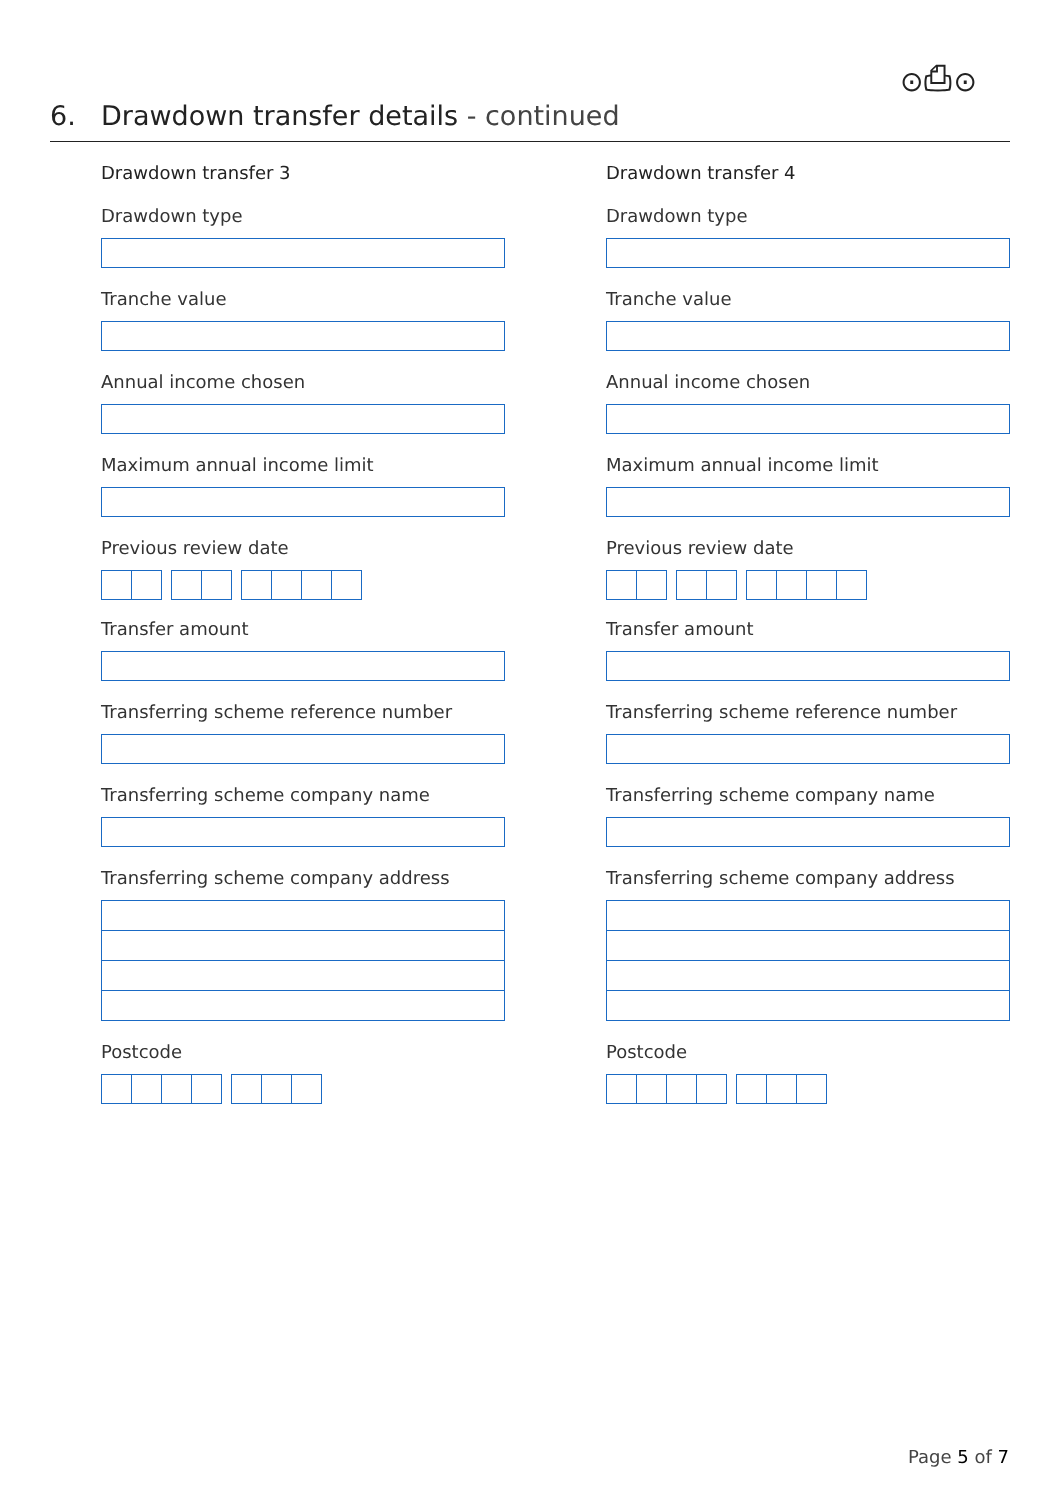⊙⎙⊙
6. Drawdown transfer details - continued
Drawdown transfer 3
Drawdown type
Tranche value
Annual income chosen
Maximum annual income limit
Previous review date
Transfer amount
Transferring scheme reference number
Transferring scheme company name
Transferring scheme company address
Postcode
Drawdown transfer 4
Drawdown type
Tranche value
Annual income chosen
Maximum annual income limit
Previous review date
Transfer amount
Transferring scheme reference number
Transferring scheme company name
Transferring scheme company address
Postcode
Page 5 of 7